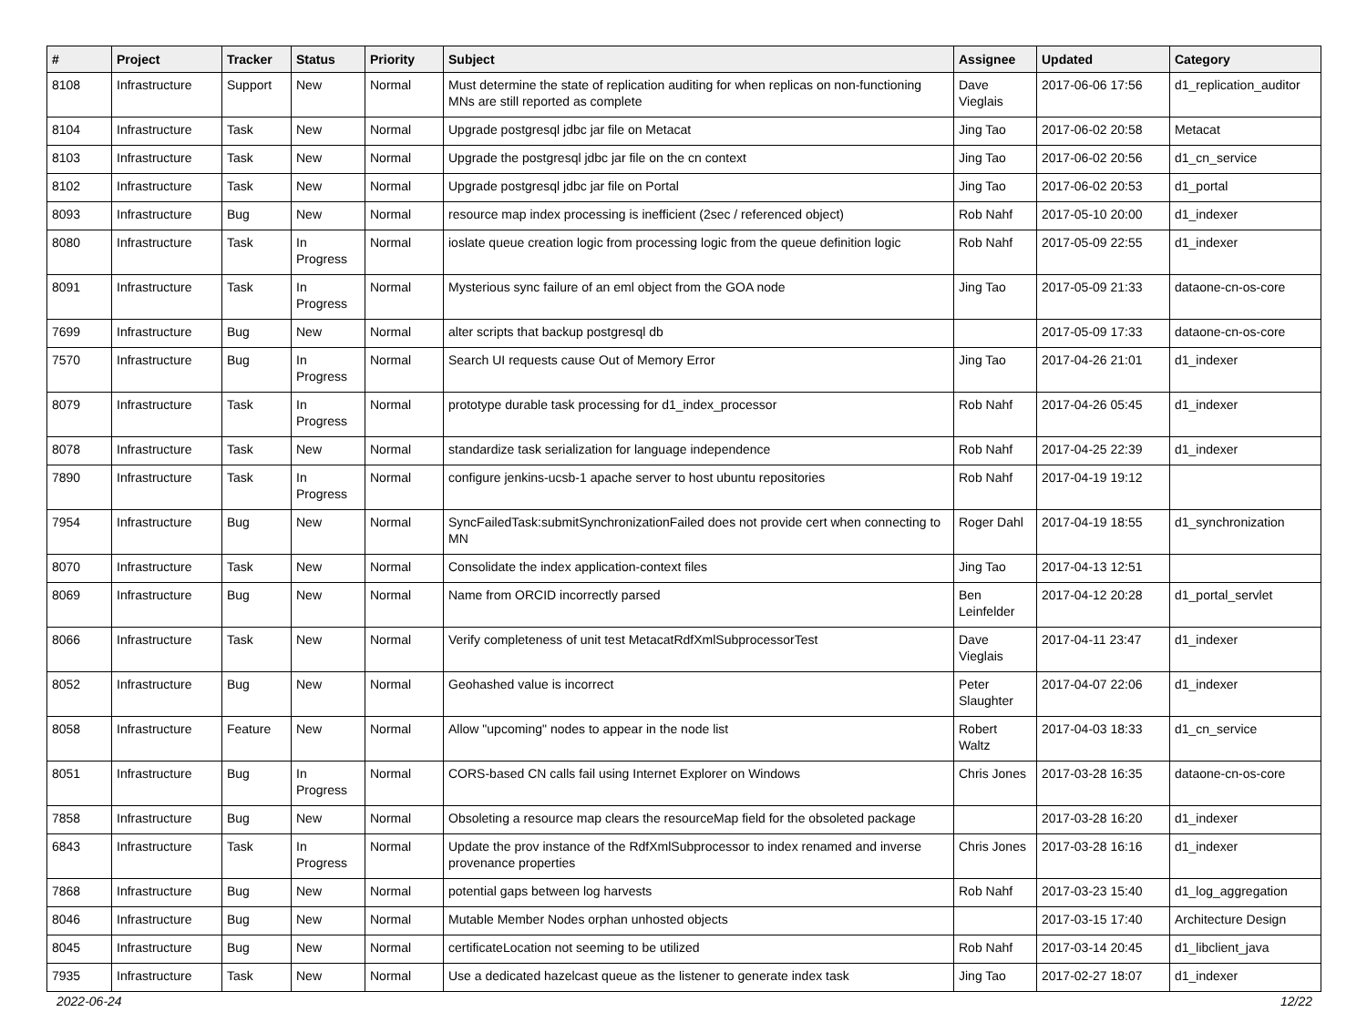| # | Project | Tracker | Status | Priority | Subject | Assignee | Updated | Category |
| --- | --- | --- | --- | --- | --- | --- | --- | --- |
| 8108 | Infrastructure | Support | New | Normal | Must determine the state of replication auditing for when replicas on non-functioning MNs are still reported as complete | Dave Vieglais | 2017-06-06 17:56 | d1_replication_auditor |
| 8104 | Infrastructure | Task | New | Normal | Upgrade postgresql jdbc jar file on Metacat | Jing Tao | 2017-06-02 20:58 | Metacat |
| 8103 | Infrastructure | Task | New | Normal | Upgrade the postgresql jdbc jar file on the cn context | Jing Tao | 2017-06-02 20:56 | d1_cn_service |
| 8102 | Infrastructure | Task | New | Normal | Upgrade postgresql jdbc jar file on Portal | Jing Tao | 2017-06-02 20:53 | d1_portal |
| 8093 | Infrastructure | Bug | New | Normal | resource map index processing is inefficient (2sec / referenced object) | Rob Nahf | 2017-05-10 20:00 | d1_indexer |
| 8080 | Infrastructure | Task | In Progress | Normal | ioslate queue creation logic from processing logic from the queue definition logic | Rob Nahf | 2017-05-09 22:55 | d1_indexer |
| 8091 | Infrastructure | Task | In Progress | Normal | Mysterious sync failure of an eml object from the GOA node | Jing Tao | 2017-05-09 21:33 | dataone-cn-os-core |
| 7699 | Infrastructure | Bug | New | Normal | alter scripts that backup postgresql db | | 2017-05-09 17:33 | dataone-cn-os-core |
| 7570 | Infrastructure | Bug | In Progress | Normal | Search UI requests cause Out of Memory Error | Jing Tao | 2017-04-26 21:01 | d1_indexer |
| 8079 | Infrastructure | Task | In Progress | Normal | prototype durable task processing for d1_index_processor | Rob Nahf | 2017-04-26 05:45 | d1_indexer |
| 8078 | Infrastructure | Task | New | Normal | standardize task serialization for language independence | Rob Nahf | 2017-04-25 22:39 | d1_indexer |
| 7890 | Infrastructure | Task | In Progress | Normal | configure jenkins-ucsb-1 apache server to host ubuntu repositories | Rob Nahf | 2017-04-19 19:12 | |
| 7954 | Infrastructure | Bug | New | Normal | SyncFailedTask:submitSynchronizationFailed does not provide cert when connecting to MN | Roger Dahl | 2017-04-19 18:55 | d1_synchronization |
| 8070 | Infrastructure | Task | New | Normal | Consolidate the index application-context files | Jing Tao | 2017-04-13 12:51 | |
| 8069 | Infrastructure | Bug | New | Normal | Name from ORCID incorrectly parsed | Ben Leinfelder | 2017-04-12 20:28 | d1_portal_servlet |
| 8066 | Infrastructure | Task | New | Normal | Verify completeness of unit test MetacatRdfXmlSubprocessorTest | Dave Vieglais | 2017-04-11 23:47 | d1_indexer |
| 8052 | Infrastructure | Bug | New | Normal | Geohashed value is incorrect | Peter Slaughter | 2017-04-07 22:06 | d1_indexer |
| 8058 | Infrastructure | Feature | New | Normal | Allow "upcoming" nodes to appear in the node list | Robert Waltz | 2017-04-03 18:33 | d1_cn_service |
| 8051 | Infrastructure | Bug | In Progress | Normal | CORS-based CN calls fail using Internet Explorer on Windows | Chris Jones | 2017-03-28 16:35 | dataone-cn-os-core |
| 7858 | Infrastructure | Bug | New | Normal | Obsoleting a resource map clears the resourceMap field for the obsoleted package | | 2017-03-28 16:20 | d1_indexer |
| 6843 | Infrastructure | Task | In Progress | Normal | Update the prov instance of the RdfXmlSubprocessor to index renamed and inverse provenance properties | Chris Jones | 2017-03-28 16:16 | d1_indexer |
| 7868 | Infrastructure | Bug | New | Normal | potential gaps between log harvests | Rob Nahf | 2017-03-23 15:40 | d1_log_aggregation |
| 8046 | Infrastructure | Bug | New | Normal | Mutable Member Nodes orphan unhosted objects | | 2017-03-15 17:40 | Architecture Design |
| 8045 | Infrastructure | Bug | New | Normal | certificateLocation not seeming to be utilized | Rob Nahf | 2017-03-14 20:45 | d1_libclient_java |
| 7935 | Infrastructure | Task | New | Normal | Use a dedicated hazelcast queue as the listener to generate index task | Jing Tao | 2017-02-27 18:07 | d1_indexer |
2022-06-24 12/22